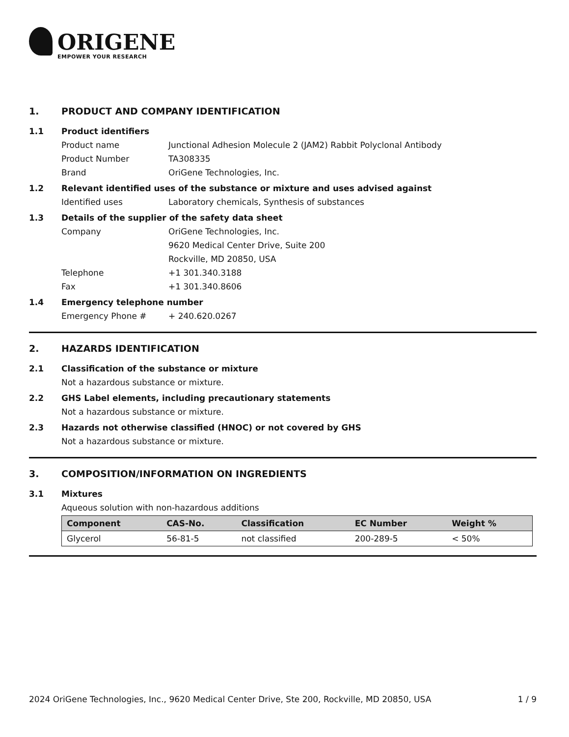ORIGENE
EMPOWER YOUR RESEARCH
1. PRODUCT AND COMPANY IDENTIFICATION
1.1 Product identifiers
Product name Junctional Adhesion Molecule 2 (JAM2) Rabbit Polyclonal Antibody
Product Number TA308335
Brand OriGene Technologies, Inc.
1.2 Relevant identified uses of the substance or mixture and uses advised against
Identified uses Laboratory chemicals, Synthesis of substances
1.3 Details of the supplier of the safety data sheet
Company OriGene Technologies, Inc.
9620 Medical Center Drive, Suite 200
Rockville, MD 20850, USA
Telephone +1 301.340.3188
Fax +1 301.340.8606
1.4 Emergency telephone number
Emergency Phone # + 240.620.0267
2. HAZARDS IDENTIFICATION
2.1 Classification of the substance or mixture
Not a hazardous substance or mixture.
2.2 GHS Label elements, including precautionary statements
Not a hazardous substance or mixture.
2.3 Hazards not otherwise classified (HNOC) or not covered by GHS
Not a hazardous substance or mixture.
3. COMPOSITION/INFORMATION ON INGREDIENTS
3.1 Mixtures
Aqueous solution with non-hazardous additions
| Component | CAS-No. | Classification | EC Number | Weight % |
| --- | --- | --- | --- | --- |
| Glycerol | 56-81-5 | not classified | 200-289-5 | < 50% |
2024 OriGene Technologies, Inc., 9620 Medical Center Drive, Ste 200, Rockville, MD 20850, USA 1 / 9